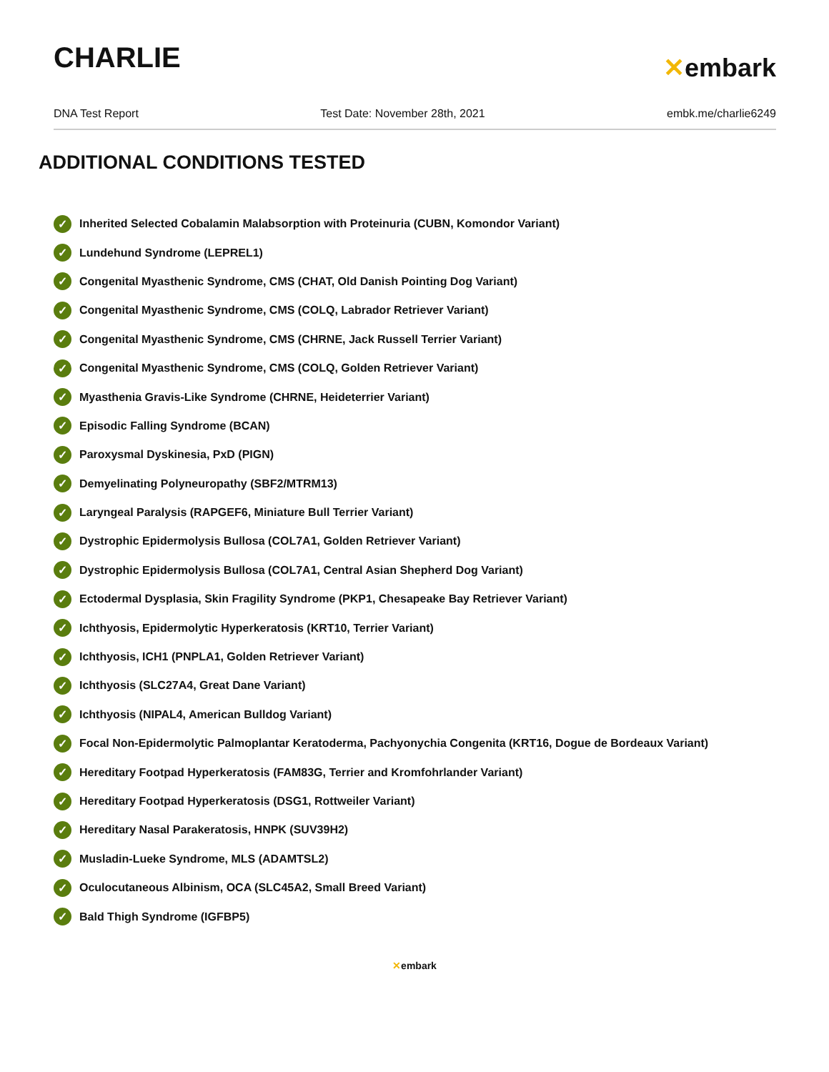CHARLIE
✕embark
DNA Test Report Test Date: November 28th, 2021 embk.me/charlie6249
ADDITIONAL CONDITIONS TESTED
✓ Inherited Selected Cobalamin Malabsorption with Proteinuria (CUBN, Komondor Variant)
✓ Lundehund Syndrome (LEPREL1)
✓ Congenital Myasthenic Syndrome, CMS (CHAT, Old Danish Pointing Dog Variant)
✓ Congenital Myasthenic Syndrome, CMS (COLQ, Labrador Retriever Variant)
✓ Congenital Myasthenic Syndrome, CMS (CHRNE, Jack Russell Terrier Variant)
✓ Congenital Myasthenic Syndrome, CMS (COLQ, Golden Retriever Variant)
✓ Myasthenia Gravis-Like Syndrome (CHRNE, Heideterrier Variant)
✓ Episodic Falling Syndrome (BCAN)
✓ Paroxysmal Dyskinesia, PxD (PIGN)
✓ Demyelinating Polyneuropathy (SBF2/MTRM13)
✓ Laryngeal Paralysis (RAPGEF6, Miniature Bull Terrier Variant)
✓ Dystrophic Epidermolysis Bullosa (COL7A1, Golden Retriever Variant)
✓ Dystrophic Epidermolysis Bullosa (COL7A1, Central Asian Shepherd Dog Variant)
✓ Ectodermal Dysplasia, Skin Fragility Syndrome (PKP1, Chesapeake Bay Retriever Variant)
✓ Ichthyosis, Epidermolytic Hyperkeratosis (KRT10, Terrier Variant)
✓ Ichthyosis, ICH1 (PNPLA1, Golden Retriever Variant)
✓ Ichthyosis (SLC27A4, Great Dane Variant)
✓ Ichthyosis (NIPAL4, American Bulldog Variant)
✓ Focal Non-Epidermolytic Palmoplantar Keratoderma, Pachyonychia Congenita (KRT16, Dogue de Bordeaux Variant)
✓ Hereditary Footpad Hyperkeratosis (FAM83G, Terrier and Kromfohrlander Variant)
✓ Hereditary Footpad Hyperkeratosis (DSG1, Rottweiler Variant)
✓ Hereditary Nasal Parakeratosis, HNPK (SUV39H2)
✓ Musladin-Lueke Syndrome, MLS (ADAMTSL2)
✓ Oculocutaneous Albinism, OCA (SLC45A2, Small Breed Variant)
✓ Bald Thigh Syndrome (IGFBP5)
✕embark